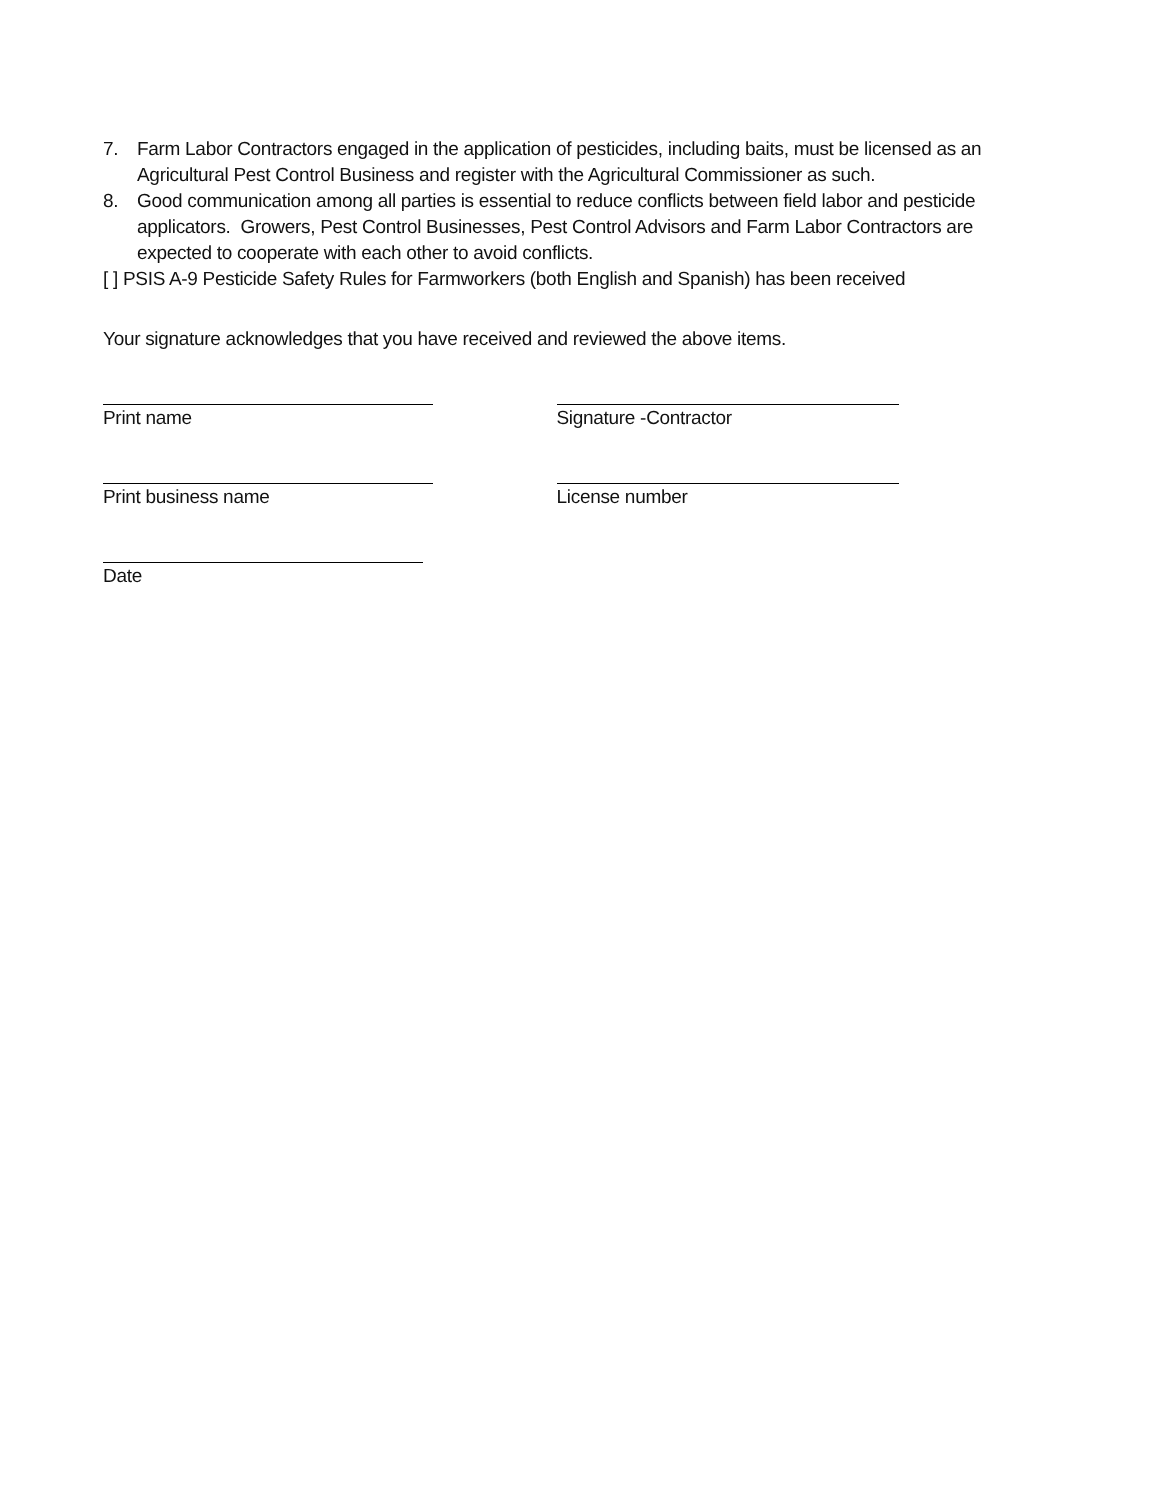7. Farm Labor Contractors engaged in the application of pesticides, including baits, must be licensed as an Agricultural Pest Control Business and register with the Agricultural Commissioner as such.
8. Good communication among all parties is essential to reduce conflicts between field labor and pesticide applicators. Growers, Pest Control Businesses, Pest Control Advisors and Farm Labor Contractors are expected to cooperate with each other to avoid conflicts.
[ ] PSIS A-9 Pesticide Safety Rules for Farmworkers (both English and Spanish) has been received
Your signature acknowledges that you have received and reviewed the above items.
Print name Signature -Contractor
Print business name License number
Date